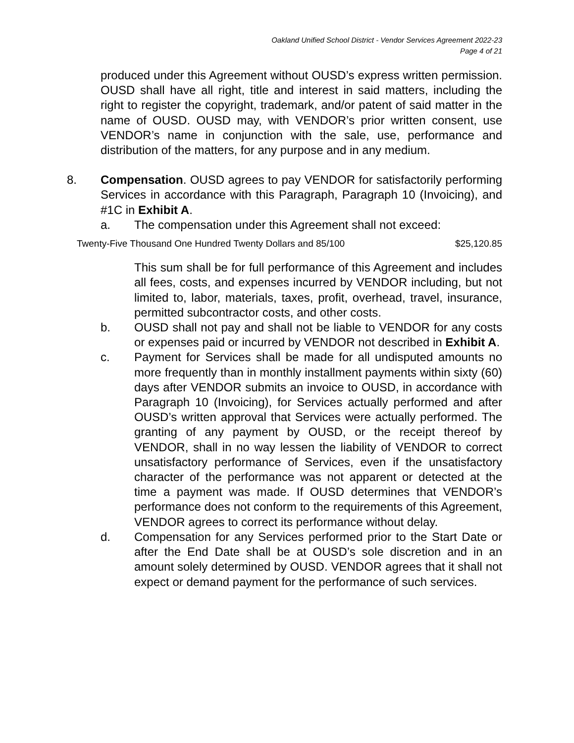Oakland Unified School District - Vendor Services Agreement 2022-23
Page 4 of 21
produced under this Agreement without OUSD’s express written permission. OUSD shall have all right, title and interest in said matters, including the right to register the copyright, trademark, and/or patent of said matter in the name of OUSD. OUSD may, with VENDOR’s prior written consent, use VENDOR’s name in conjunction with the sale, use, performance and distribution of the matters, for any purpose and in any medium.
8. Compensation. OUSD agrees to pay VENDOR for satisfactorily performing Services in accordance with this Paragraph, Paragraph 10 (Invoicing), and #1C in Exhibit A.
a. The compensation under this Agreement shall not exceed:
Twenty-Five Thousand One Hundred Twenty Dollars and 85/100 $25,120.85
This sum shall be for full performance of this Agreement and includes all fees, costs, and expenses incurred by VENDOR including, but not limited to, labor, materials, taxes, profit, overhead, travel, insurance, permitted subcontractor costs, and other costs.
b. OUSD shall not pay and shall not be liable to VENDOR for any costs or expenses paid or incurred by VENDOR not described in Exhibit A.
c. Payment for Services shall be made for all undisputed amounts no more frequently than in monthly installment payments within sixty (60) days after VENDOR submits an invoice to OUSD, in accordance with Paragraph 10 (Invoicing), for Services actually performed and after OUSD’s written approval that Services were actually performed. The granting of any payment by OUSD, or the receipt thereof by VENDOR, shall in no way lessen the liability of VENDOR to correct unsatisfactory performance of Services, even if the unsatisfactory character of the performance was not apparent or detected at the time a payment was made. If OUSD determines that VENDOR’s performance does not conform to the requirements of this Agreement, VENDOR agrees to correct its performance without delay.
d. Compensation for any Services performed prior to the Start Date or after the End Date shall be at OUSD’s sole discretion and in an amount solely determined by OUSD. VENDOR agrees that it shall not expect or demand payment for the performance of such services.